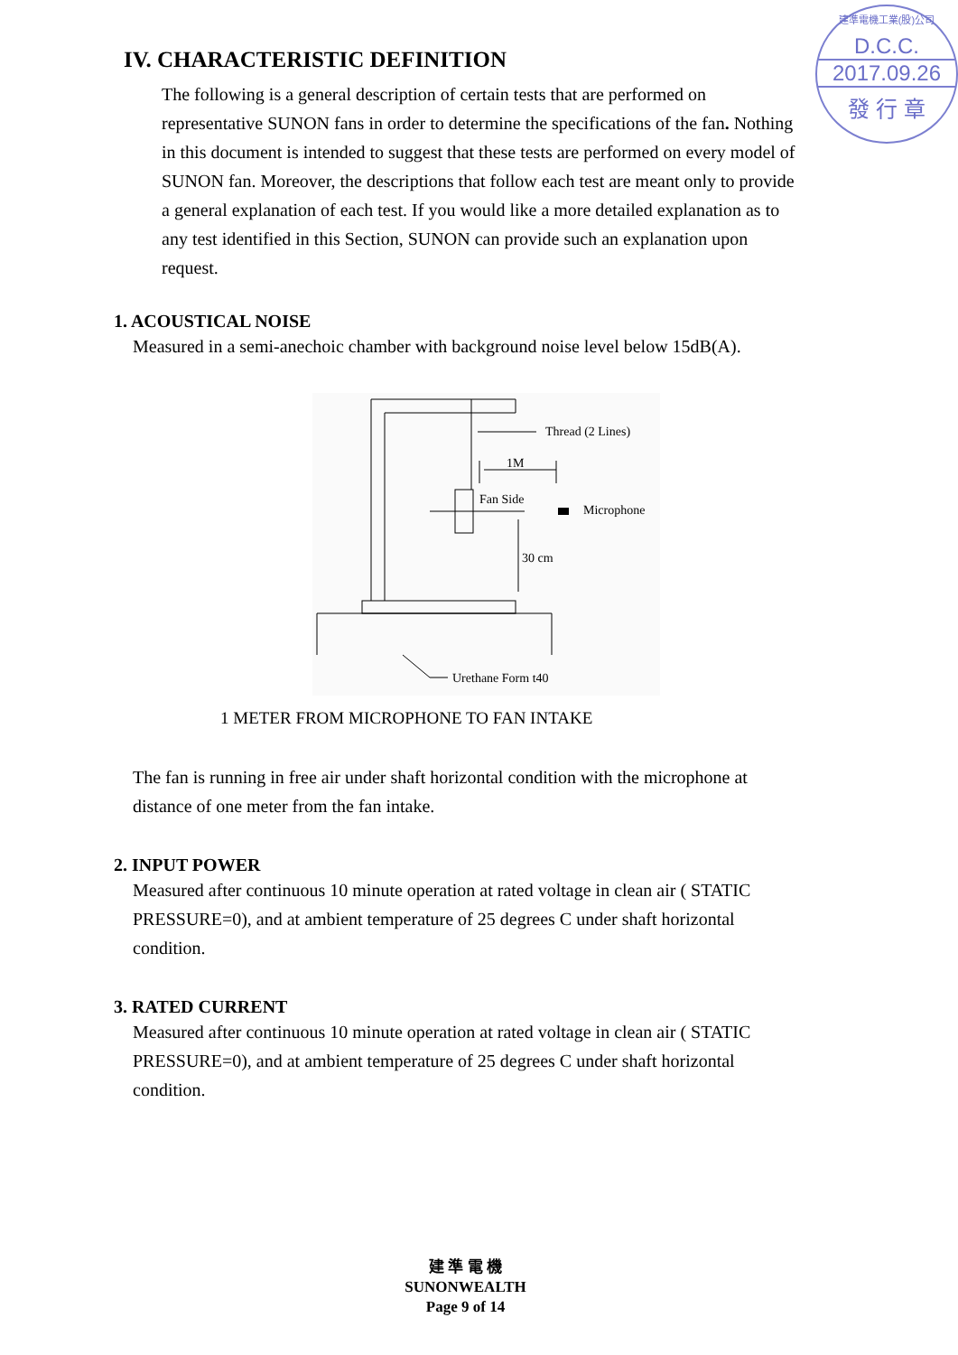建準電機工業(股)公司
D.C.C.
2017.09.26
發 行 章
IV. CHARACTERISTIC DEFINITION
The following is a general description of certain tests that are performed on representative SUNON fans in order to determine the specifications of the fan. Nothing in this document is intended to suggest that these tests are performed on every model of SUNON fan. Moreover, the descriptions that follow each test are meant only to provide a general explanation of each test. If you would like a more detailed explanation as to any test identified in this Section, SUNON can provide such an explanation upon request.
1. ACOUSTICAL NOISE
Measured in a semi-anechoic chamber with background noise level below 15dB(A).
Thread (2 Lines)
1M
Fan Side
Microphone
30 cm
Urethane Form t40
1 METER FROM MICROPHONE TO FAN INTAKE
The fan is running in free air under shaft horizontal condition with the microphone at distance of one meter from the fan intake.
2. INPUT POWER
Measured after continuous 10 minute operation at rated voltage in clean air ( STATIC PRESSURE=0), and at ambient temperature of 25 degrees C under shaft horizontal condition.
3. RATED CURRENT
Measured after continuous 10 minute operation at rated voltage in clean air ( STATIC PRESSURE=0), and at ambient temperature of 25 degrees C under shaft horizontal condition.
建 準 電 機
SUNONWEALTH
Page 9 of 14